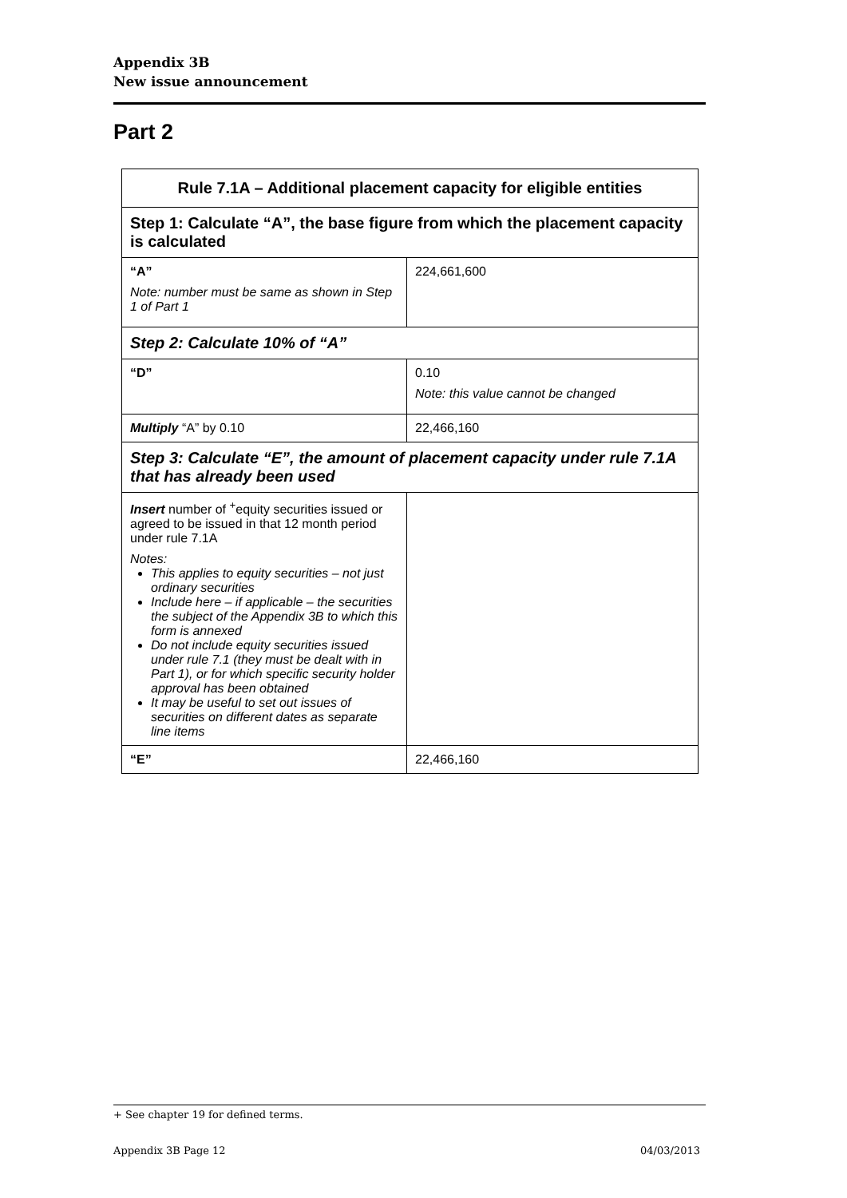Appendix 3B
New issue announcement
Part 2
| Rule 7.1A – Additional placement capacity for eligible entities | |
| --- | --- |
| Step 1: Calculate “A”, the base figure from which the placement capacity is calculated | |
| “A” Note: number must be same as shown in Step 1 of Part 1 | 224,661,600 |
| Step 2: Calculate 10% of “A” | |
| “D” | 0.10 Note: this value cannot be changed |
| Multiply “A” by 0.10 | 22,466,160 |
| Step 3: Calculate “E”, the amount of placement capacity under rule 7.1A that has already been used | |
| Insert number of <sup>+</sup>equity securities issued or agreed to be issued in that 12 month period under rule 7.1A Notes: This applies to equity securities – not just ordinary securities Include here – if applicable – the securities the subject of the Appendix 3B to which this form is annexed Do not include equity securities issued under rule 7.1 (they must be dealt with in Part 1), or for which specific security holder approval has been obtained It may be useful to set out issues of securities on different dates as separate line items | |
| “E” | 22,466,160 |
+ See chapter 19 for defined terms.
Appendix 3B Page 12 04/03/2013